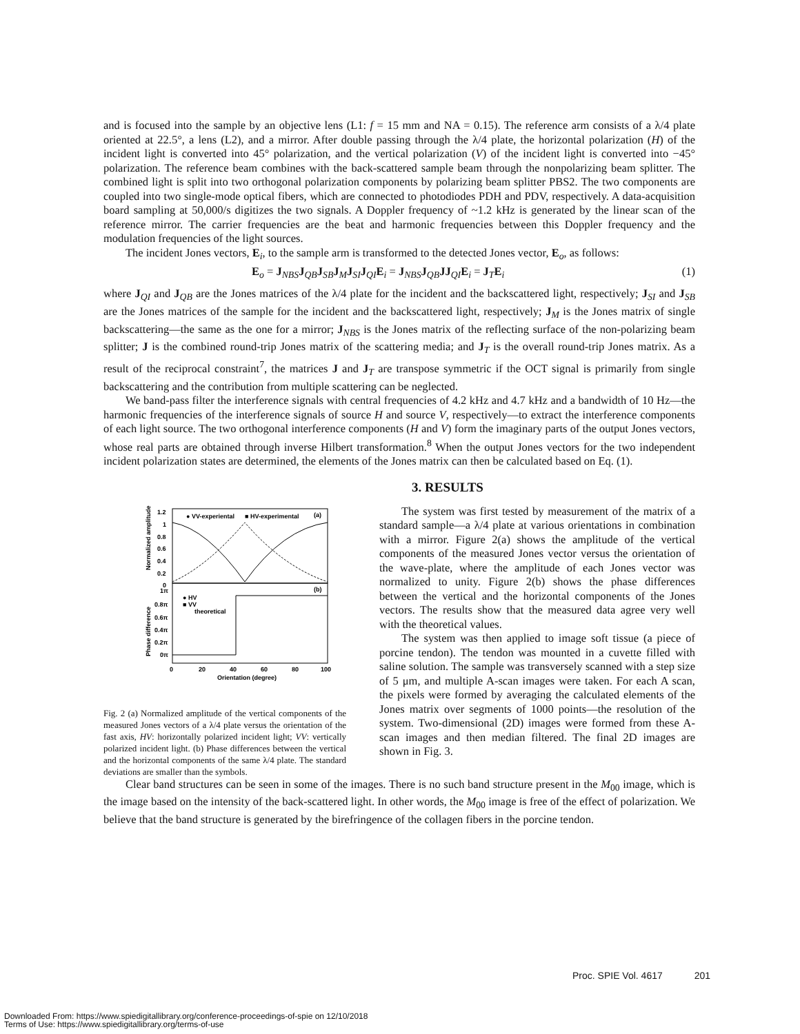and is focused into the sample by an objective lens (L1: f = 15 mm and NA = 0.15). The reference arm consists of a λ/4 plate oriented at 22.5°, a lens (L2), and a mirror. After double passing through the λ/4 plate, the horizontal polarization (H) of the incident light is converted into 45° polarization, and the vertical polarization (V) of the incident light is converted into −45° polarization. The reference beam combines with the back-scattered sample beam through the nonpolarizing beam splitter. The combined light is split into two orthogonal polarization components by polarizing beam splitter PBS2. The two components are coupled into two single-mode optical fibers, which are connected to photodiodes PDH and PDV, respectively. A data-acquisition board sampling at 50,000/s digitizes the two signals. A Doppler frequency of ~1.2 kHz is generated by the linear scan of the reference mirror. The carrier frequencies are the beat and harmonic frequencies between this Doppler frequency and the modulation frequencies of the light sources.
The incident Jones vectors, E<sub>i</sub>, to the sample arm is transformed to the detected Jones vector, E<sub>o</sub>, as follows:
E<sub>o</sub> = J<sub>NBS</sub>J<sub>QB</sub>J<sub>SB</sub>J<sub>M</sub>J<sub>SI</sub>J<sub>QI</sub>E<sub>i</sub> = J<sub>NBS</sub>J<sub>QB</sub>JJ<sub>QI</sub>E<sub>i</sub> = J<sub>T</sub>E<sub>i</sub> (1)
where J<sub>QI</sub> and J<sub>QB</sub> are the Jones matrices of the λ/4 plate for the incident and the backscattered light, respectively; J<sub>SI</sub> and J<sub>SB</sub> are the Jones matrices of the sample for the incident and the backscattered light, respectively; J<sub>M</sub> is the Jones matrix of single backscattering—the same as the one for a mirror; J<sub>NBS</sub> is the Jones matrix of the reflecting surface of the non-polarizing beam splitter; J is the combined round-trip Jones matrix of the scattering media; and J<sub>T</sub> is the overall round-trip Jones matrix. As a result of the reciprocal constraint<sup>7</sup>, the matrices J and J<sub>T</sub> are transpose symmetric if the OCT signal is primarily from single backscattering and the contribution from multiple scattering can be neglected.
We band-pass filter the interference signals with central frequencies of 4.2 kHz and 4.7 kHz and a bandwidth of 10 Hz—the harmonic frequencies of the interference signals of source H and source V, respectively—to extract the interference components of each light source. The two orthogonal interference components (H and V) form the imaginary parts of the output Jones vectors, whose real parts are obtained through inverse Hilbert transformation.<sup>8</sup> When the output Jones vectors for the two independent incident polarization states are determined, the elements of the Jones matrix can then be calculated based on Eq. (1).
3. RESULTS
1.2
1
0.8
0.6
0.4
0.2
0
1π
0.8π
0.6π
0.4π
0.2π
0π
0
20
40
60
80
100
Orientation (degree)
Normalized amplitude
Phase difference
● VV-experiental
■ HV-experimental
(a)
(b)
● HV
■ VV
theoretical
Fig. 2 (a) Normalized amplitude of the vertical components of the measured Jones vectors of a λ/4 plate versus the orientation of the fast axis, HV: horizontally polarized incident light; VV: vertically polarized incident light. (b) Phase differences between the vertical and the horizontal components of the same λ/4 plate. The standard deviations are smaller than the symbols.
The system was first tested by measurement of the matrix of a standard sample—a λ/4 plate at various orientations in combination with a mirror. Figure 2(a) shows the amplitude of the vertical components of the measured Jones vector versus the orientation of the wave-plate, where the amplitude of each Jones vector was normalized to unity. Figure 2(b) shows the phase differences between the vertical and the horizontal components of the Jones vectors. The results show that the measured data agree very well with the theoretical values.
The system was then applied to image soft tissue (a piece of porcine tendon). The tendon was mounted in a cuvette filled with saline solution. The sample was transversely scanned with a step size of 5 μm, and multiple A-scan images were taken. For each A scan, the pixels were formed by averaging the calculated elements of the Jones matrix over segments of 1000 points—the resolution of the system. Two-dimensional (2D) images were formed from these A-scan images and then median filtered. The final 2D images are shown in Fig. 3.
Clear band structures can be seen in some of the images. There is no such band structure present in the M<sub>00</sub> image, which is the image based on the intensity of the back-scattered light. In other words, the M<sub>00</sub> image is free of the effect of polarization. We believe that the band structure is generated by the birefringence of the collagen fibers in the porcine tendon.
Proc. SPIE Vol. 4617 201
Downloaded From: https://www.spiedigitallibrary.org/conference-proceedings-of-spie on 12/10/2018
Terms of Use: https://www.spiedigitallibrary.org/terms-of-use